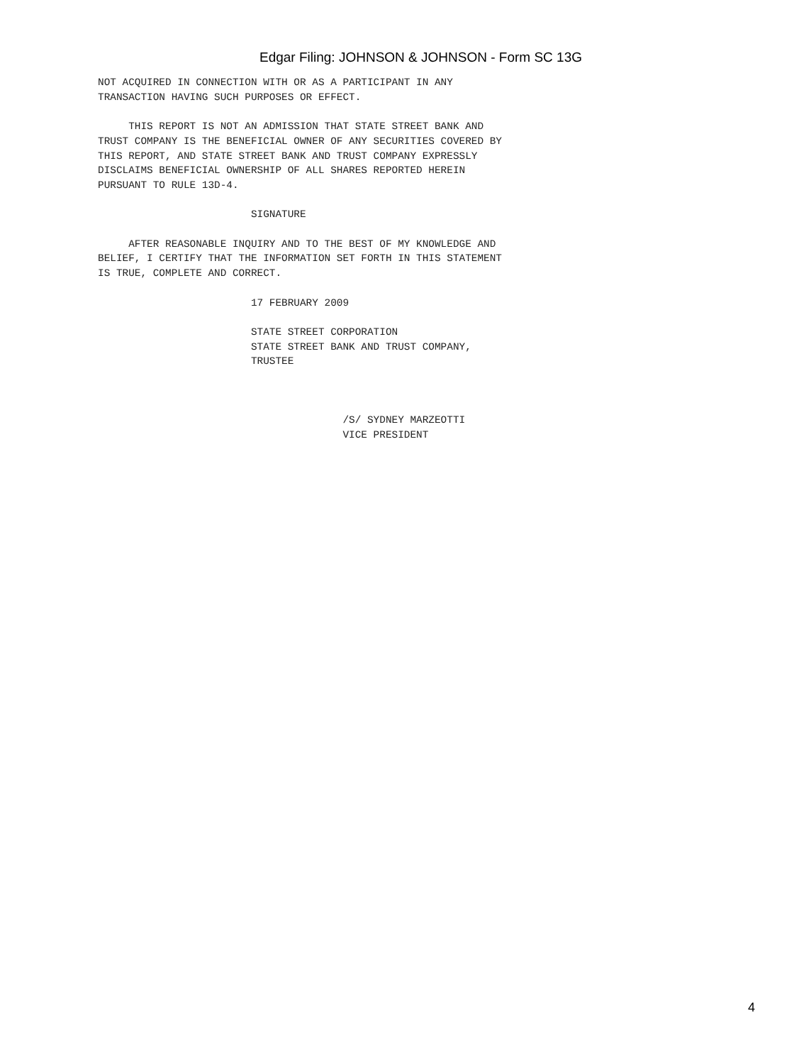Edgar Filing: JOHNSON & JOHNSON - Form SC 13G
NOT ACQUIRED IN CONNECTION WITH OR AS A PARTICIPANT IN ANY
TRANSACTION HAVING SUCH PURPOSES OR EFFECT.

     THIS REPORT IS NOT AN ADMISSION THAT STATE STREET BANK AND
TRUST COMPANY IS THE BENEFICIAL OWNER OF ANY SECURITIES COVERED BY
THIS REPORT, AND STATE STREET BANK AND TRUST COMPANY EXPRESSLY
DISCLAIMS BENEFICIAL OWNERSHIP OF ALL SHARES REPORTED HEREIN
PURSUANT TO RULE 13D-4.

                         SIGNATURE

     AFTER REASONABLE INQUIRY AND TO THE BEST OF MY KNOWLEDGE AND
BELIEF, I CERTIFY THAT THE INFORMATION SET FORTH IN THIS STATEMENT
IS TRUE, COMPLETE AND CORRECT.

                         17 FEBRUARY 2009

                         STATE STREET CORPORATION
                         STATE STREET BANK AND TRUST COMPANY,
                         TRUSTEE



                                        /S/ SYDNEY MARZEOTTI
                                        VICE PRESIDENT
4